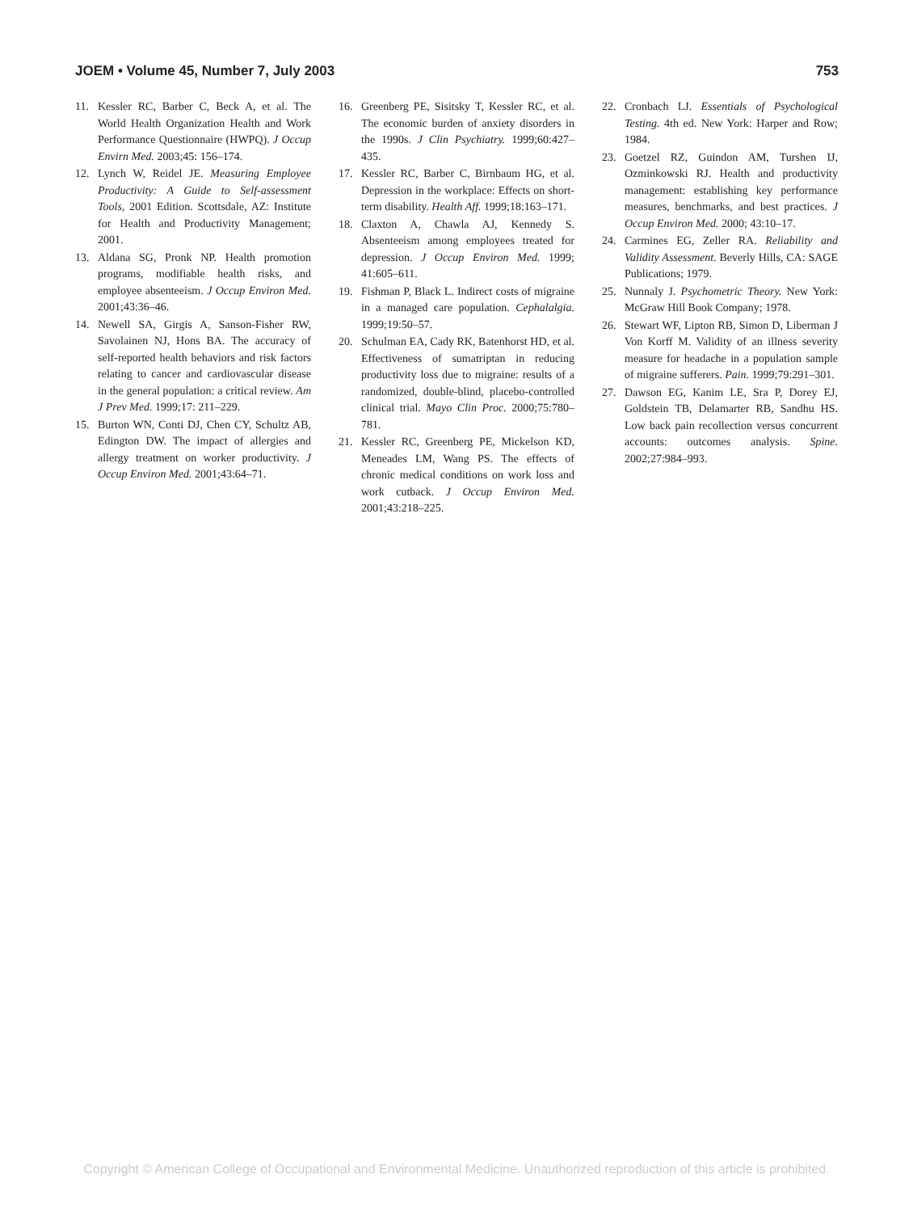JOEM • Volume 45, Number 7, July 2003 753
11. Kessler RC, Barber C, Beck A, et al. The World Health Organization Health and Work Performance Questionnaire (HWPQ). J Occup Envirn Med. 2003;45: 156–174.
12. Lynch W, Reidel JE. Measuring Employee Productivity: A Guide to Self-assessment Tools, 2001 Edition. Scottsdale, AZ: Institute for Health and Productivity Management; 2001.
13. Aldana SG, Pronk NP. Health promotion programs, modifiable health risks, and employee absenteeism. J Occup Environ Med. 2001;43:36–46.
14. Newell SA, Girgis A, Sanson-Fisher RW, Savolainen NJ, Hons BA. The accuracy of self-reported health behaviors and risk factors relating to cancer and cardiovascular disease in the general population: a critical review. Am J Prev Med. 1999;17: 211–229.
15. Burton WN, Conti DJ, Chen CY, Schultz AB, Edington DW. The impact of allergies and allergy treatment on worker productivity. J Occup Environ Med. 2001;43:64–71.
16. Greenberg PE, Sisitsky T, Kessler RC, et al. The economic burden of anxiety disorders in the 1990s. J Clin Psychiatry. 1999;60:427–435.
17. Kessler RC, Barber C, Birnbaum HG, et al. Depression in the workplace: Effects on short-term disability. Health Aff. 1999;18:163–171.
18. Claxton A, Chawla AJ, Kennedy S. Absenteeism among employees treated for depression. J Occup Environ Med. 1999; 41:605–611.
19. Fishman P, Black L. Indirect costs of migraine in a managed care population. Cephalalgia. 1999;19:50–57.
20. Schulman EA, Cady RK, Batenhorst HD, et al. Effectiveness of sumatriptan in reducing productivity loss due to migraine: results of a randomized, double-blind, placebo-controlled clinical trial. Mayo Clin Proc. 2000;75:780–781.
21. Kessler RC, Greenberg PE, Mickelson KD, Meneades LM, Wang PS. The effects of chronic medical conditions on work loss and work cutback. J Occup Environ Med. 2001;43:218–225.
22. Cronbach LJ. Essentials of Psychological Testing. 4th ed. New York: Harper and Row; 1984.
23. Goetzel RZ, Guindon AM, Turshen IJ, Ozminkowski RJ. Health and productivity management: establishing key performance measures, benchmarks, and best practices. J Occup Environ Med. 2000; 43:10–17.
24. Carmines EG, Zeller RA. Reliability and Validity Assessment. Beverly Hills, CA: SAGE Publications; 1979.
25. Nunnaly J. Psychometric Theory. New York: McGraw Hill Book Company; 1978.
26. Stewart WF, Lipton RB, Simon D, Liberman J Von Korff M. Validity of an illness severity measure for headache in a population sample of migraine sufferers. Pain. 1999;79:291–301.
27. Dawson EG, Kanim LE, Sra P, Dorey EJ, Goldstein TB, Delamarter RB, Sandhu HS. Low back pain recollection versus concurrent accounts: outcomes analysis. Spine. 2002;27:984–993.
Copyright © American College of Occupational and Environmental Medicine. Unauthorized reproduction of this article is prohibited.